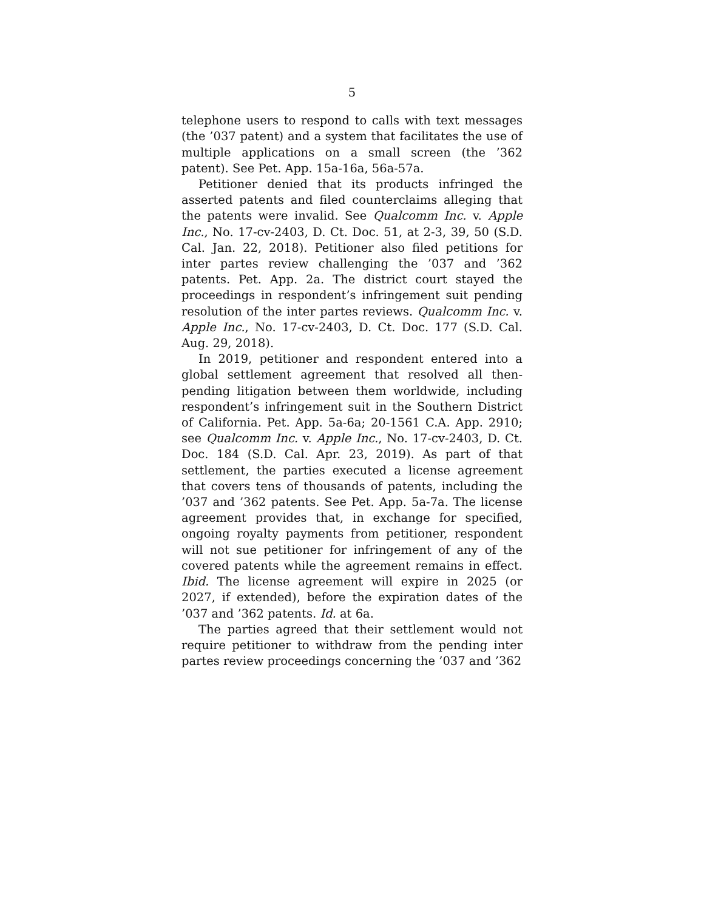5
telephone users to respond to calls with text messages (the ’037 patent) and a system that facilitates the use of multiple applications on a small screen (the ’362 patent). See Pet. App. 15a-16a, 56a-57a.
Petitioner denied that its products infringed the asserted patents and filed counterclaims alleging that the patents were invalid. See Qualcomm Inc. v. Apple Inc., No. 17-cv-2403, D. Ct. Doc. 51, at 2-3, 39, 50 (S.D. Cal. Jan. 22, 2018). Petitioner also filed petitions for inter partes review challenging the ’037 and ’362 patents. Pet. App. 2a. The district court stayed the proceedings in respondent’s infringement suit pending resolution of the inter partes reviews. Qualcomm Inc. v. Apple Inc., No. 17-cv-2403, D. Ct. Doc. 177 (S.D. Cal. Aug. 29, 2018).
In 2019, petitioner and respondent entered into a global settlement agreement that resolved all then-pending litigation between them worldwide, including respondent’s infringement suit in the Southern District of California. Pet. App. 5a-6a; 20-1561 C.A. App. 2910; see Qualcomm Inc. v. Apple Inc., No. 17-cv-2403, D. Ct. Doc. 184 (S.D. Cal. Apr. 23, 2019). As part of that settlement, the parties executed a license agreement that covers tens of thousands of patents, including the ’037 and ’362 patents. See Pet. App. 5a-7a. The license agreement provides that, in exchange for specified, ongoing royalty payments from petitioner, respondent will not sue petitioner for infringement of any of the covered patents while the agreement remains in effect. Ibid. The license agreement will expire in 2025 (or 2027, if extended), before the expiration dates of the ’037 and ’362 patents. Id. at 6a.
The parties agreed that their settlement would not require petitioner to withdraw from the pending inter partes review proceedings concerning the ’037 and ’362